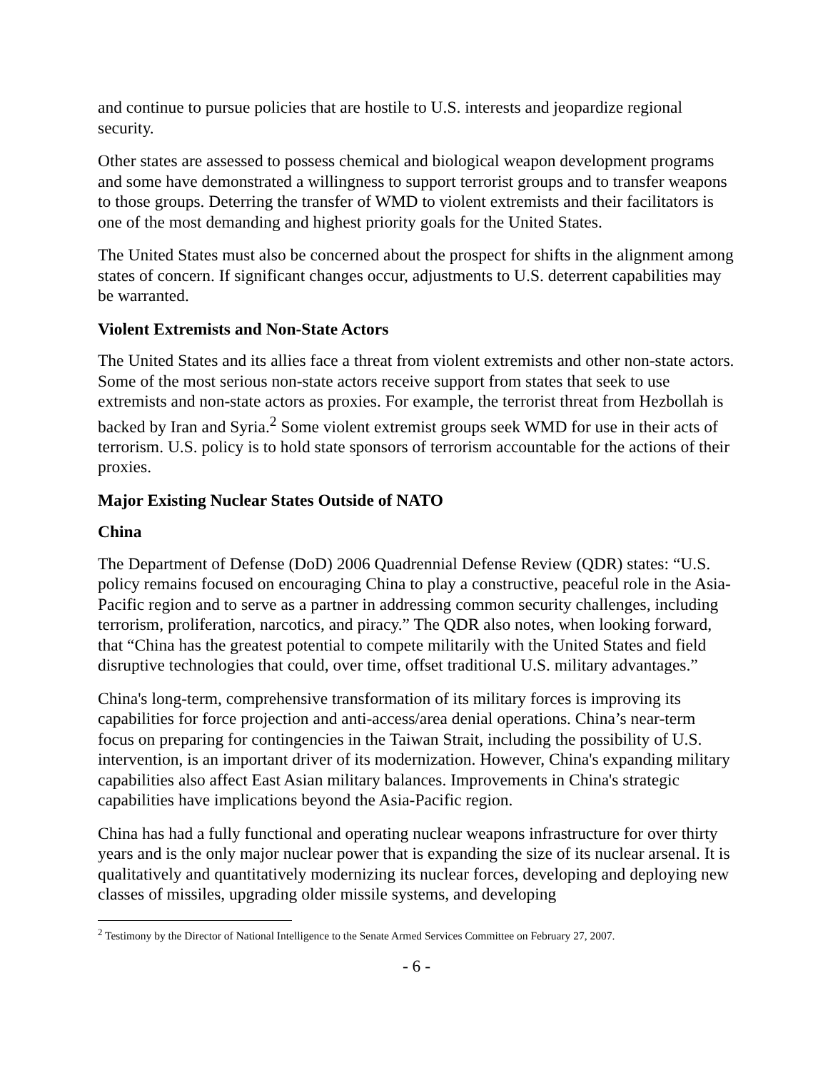and continue to pursue policies that are hostile to U.S. interests and jeopardize regional security.
Other states are assessed to possess chemical and biological weapon development programs and some have demonstrated a willingness to support terrorist groups and to transfer weapons to those groups. Deterring the transfer of WMD to violent extremists and their facilitators is one of the most demanding and highest priority goals for the United States.
The United States must also be concerned about the prospect for shifts in the alignment among states of concern. If significant changes occur, adjustments to U.S. deterrent capabilities may be warranted.
Violent Extremists and Non-State Actors
The United States and its allies face a threat from violent extremists and other non-state actors. Some of the most serious non-state actors receive support from states that seek to use extremists and non-state actors as proxies. For example, the terrorist threat from Hezbollah is backed by Iran and Syria.<sup>2</sup> Some violent extremist groups seek WMD for use in their acts of terrorism. U.S. policy is to hold state sponsors of terrorism accountable for the actions of their proxies.
Major Existing Nuclear States Outside of NATO
China
The Department of Defense (DoD) 2006 Quadrennial Defense Review (QDR) states: “U.S. policy remains focused on encouraging China to play a constructive, peaceful role in the Asia-Pacific region and to serve as a partner in addressing common security challenges, including terrorism, proliferation, narcotics, and piracy.” The QDR also notes, when looking forward, that “China has the greatest potential to compete militarily with the United States and field disruptive technologies that could, over time, offset traditional U.S. military advantages.”
China's long-term, comprehensive transformation of its military forces is improving its capabilities for force projection and anti-access/area denial operations. China’s near-term focus on preparing for contingencies in the Taiwan Strait, including the possibility of U.S. intervention, is an important driver of its modernization. However, China's expanding military capabilities also affect East Asian military balances. Improvements in China's strategic capabilities have implications beyond the Asia-Pacific region.
China has had a fully functional and operating nuclear weapons infrastructure for over thirty years and is the only major nuclear power that is expanding the size of its nuclear arsenal. It is qualitatively and quantitatively modernizing its nuclear forces, developing and deploying new classes of missiles, upgrading older missile systems, and developing
<sup>2</sup> Testimony by the Director of National Intelligence to the Senate Armed Services Committee on February 27, 2007.
- 6 -